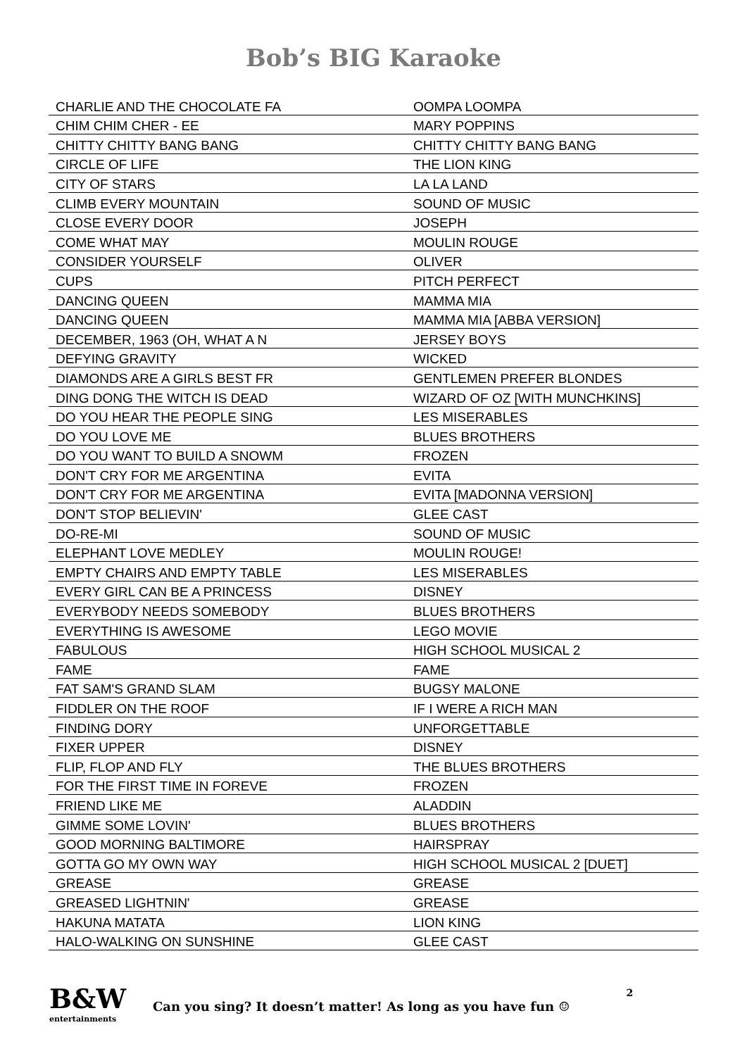Bob’s BIG Karaoke
| CHARLIE AND THE CHOCOLATE FA | OOMPA LOOMPA |
| CHIM CHIM CHER - EE | MARY POPPINS |
| CHITTY CHITTY BANG BANG | CHITTY CHITTY BANG BANG |
| CIRCLE OF LIFE | THE LION KING |
| CITY OF STARS | LA LA LAND |
| CLIMB EVERY MOUNTAIN | SOUND OF MUSIC |
| CLOSE EVERY DOOR | JOSEPH |
| COME WHAT MAY | MOULIN ROUGE |
| CONSIDER YOURSELF | OLIVER |
| CUPS | PITCH PERFECT |
| DANCING QUEEN | MAMMA MIA |
| DANCING QUEEN | MAMMA MIA [ABBA VERSION] |
| DECEMBER, 1963 (OH, WHAT A N | JERSEY BOYS |
| DEFYING GRAVITY | WICKED |
| DIAMONDS ARE A GIRLS BEST FR | GENTLEMEN PREFER BLONDES |
| DING DONG THE WITCH IS DEAD | WIZARD OF OZ [WITH MUNCHKINS] |
| DO YOU HEAR THE PEOPLE SING | LES MISERABLES |
| DO YOU LOVE ME | BLUES BROTHERS |
| DO YOU WANT TO BUILD A SNOWM | FROZEN |
| DON'T CRY FOR ME ARGENTINA | EVITA |
| DON'T CRY FOR ME ARGENTINA | EVITA [MADONNA VERSION] |
| DON'T STOP BELIEVIN' | GLEE CAST |
| DO-RE-MI | SOUND OF MUSIC |
| ELEPHANT LOVE MEDLEY | MOULIN ROUGE! |
| EMPTY CHAIRS AND EMPTY TABLE | LES MISERABLES |
| EVERY GIRL CAN BE A PRINCESS | DISNEY |
| EVERYBODY NEEDS SOMEBODY | BLUES BROTHERS |
| EVERYTHING IS AWESOME | LEGO MOVIE |
| FABULOUS | HIGH SCHOOL MUSICAL 2 |
| FAME | FAME |
| FAT SAM'S GRAND SLAM | BUGSY MALONE |
| FIDDLER ON THE ROOF | IF I WERE A RICH MAN |
| FINDING DORY | UNFORGETTABLE |
| FIXER UPPER | DISNEY |
| FLIP, FLOP AND FLY | THE BLUES BROTHERS |
| FOR THE FIRST TIME IN FOREVE | FROZEN |
| FRIEND LIKE ME | ALADDIN |
| GIMME SOME LOVIN' | BLUES BROTHERS |
| GOOD MORNING BALTIMORE | HAIRSPRAY |
| GOTTA GO MY OWN WAY | HIGH SCHOOL MUSICAL 2 [DUET] |
| GREASE | GREASE |
| GREASED LIGHTNIN' | GREASE |
| HAKUNA MATATA | LION KING |
| HALO-WALKING ON SUNSHINE | GLEE CAST |
B&W
entertainments
Can you sing? It doesn’t matter! As long as you have fun ☺
2